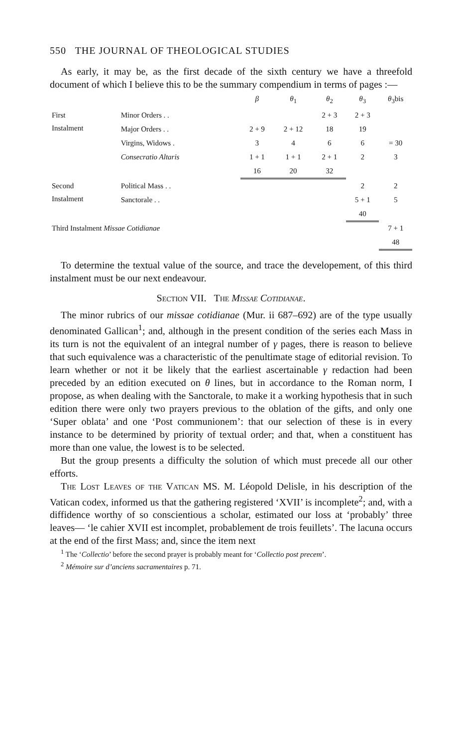550 THE JOURNAL OF THEOLOGICAL STUDIES
As early, it may be, as the first decade of the sixth century we have a threefold document of which I believe this to be the summary compendium in terms of pages :—
| | | β | θ<sub>1</sub> | θ<sub>2</sub> | θ<sub>3</sub> | θ<sub>3</sub>bis |
| --- | --- | --- | --- | --- | --- | --- |
| First Instalment | Minor Orders . . | | | 2 + 3 | 2 + 3 | |
| | Major Orders . . | 2 + 9 | 2 + 12 | 18 | 19 | |
| | Virgins, Widows . | 3 | 4 | 6 | 6 | = 30 |
| | Consecratio Altaris | 1 + 1 | 1 + 1 | 2 + 1 | 2 | 3 |
| | | 16 | 20 | 32 | | |
| Second Instalment | Political Mass . . | | | | 2 | 2 |
| | Sanctorale . . | | | | 5 + 1 | 5 |
| | | | | | 40 | |
| Third Instalment Missae Cotidianae | | | | | | 7 + 1 |
| | | | | | | 48 |
To determine the textual value of the source, and trace the developement, of this third instalment must be our next endeavour.
Section VII. The Missae Cotidianae.
The minor rubrics of our missae cotidianae (Mur. ii 687–692) are of the type usually denominated Gallican<sup>1</sup>; and, although in the present condition of the series each Mass in its turn is not the equivalent of an integral number of γ pages, there is reason to believe that such equivalence was a characteristic of the penultimate stage of editorial revision. To learn whether or not it be likely that the earliest ascertainable γ redaction had been preceded by an edition executed on θ lines, but in accordance to the Roman norm, I propose, as when dealing with the Sanctorale, to make it a working hypothesis that in such edition there were only two prayers previous to the oblation of the gifts, and only one ‘Super oblata’ and one ‘Post communionem’: that our selection of these is in every instance to be determined by priority of textual order; and that, when a constituent has more than one value, the lowest is to be selected.
But the group presents a difficulty the solution of which must precede all our other efforts.
The Lost Leaves of the Vatican MS. M. Léopold Delisle, in his description of the Vatican codex, informed us that the gathering registered ‘XVII’ is incomplete<sup>2</sup>; and, with a diffidence worthy of so conscientious a scholar, estimated our loss at ‘probably’ three leaves— ‘le cahier XVII est incomplet, probablement de trois feuillets’. The lacuna occurs at the end of the first Mass; and, since the item next
<sup>1</sup> The ‘Collectio’ before the second prayer is probably meant for ‘Collectio post precem’.
<sup>2</sup> Mémoire sur d’anciens sacramentaires p. 71.